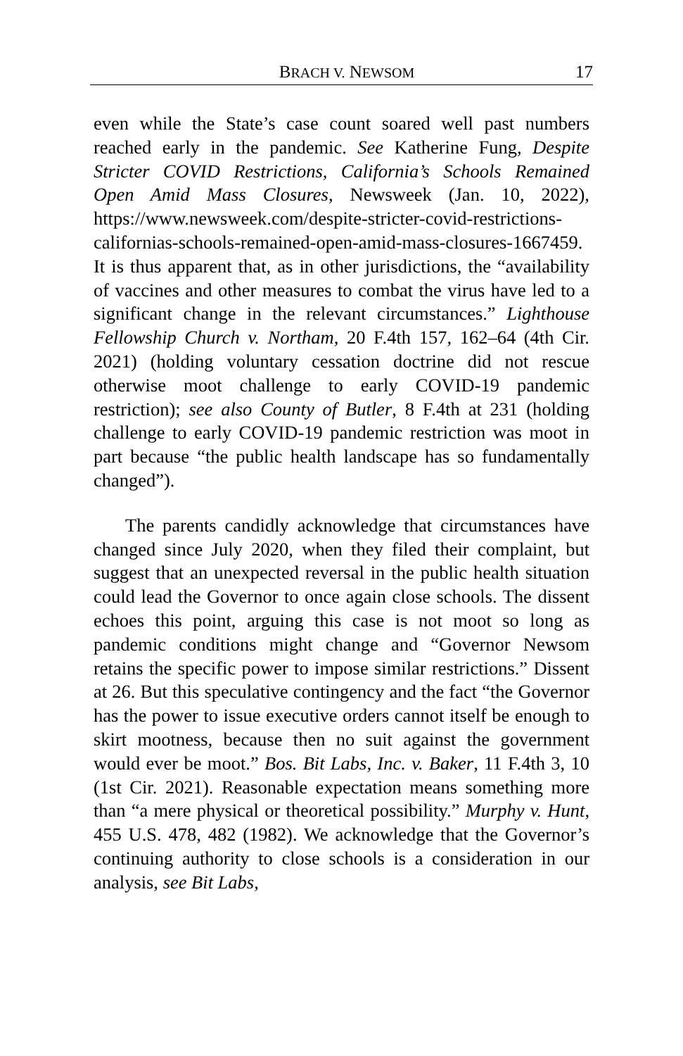BRACH V. NEWSOM 17
even while the State’s case count soared well past numbers reached early in the pandemic. See Katherine Fung, Despite Stricter COVID Restrictions, California’s Schools Remained Open Amid Mass Closures, Newsweek (Jan. 10, 2022), https://www.newsweek.com/despite-stricter-covid-restrictions-californias-schools-remained-open-amid-mass-closures-1667459. It is thus apparent that, as in other jurisdictions, the “availability of vaccines and other measures to combat the virus have led to a significant change in the relevant circumstances.” Lighthouse Fellowship Church v. Northam, 20 F.4th 157, 162–64 (4th Cir. 2021) (holding voluntary cessation doctrine did not rescue otherwise moot challenge to early COVID-19 pandemic restriction); see also County of Butler, 8 F.4th at 231 (holding challenge to early COVID-19 pandemic restriction was moot in part because “the public health landscape has so fundamentally changed”).
The parents candidly acknowledge that circumstances have changed since July 2020, when they filed their complaint, but suggest that an unexpected reversal in the public health situation could lead the Governor to once again close schools. The dissent echoes this point, arguing this case is not moot so long as pandemic conditions might change and “Governor Newsom retains the specific power to impose similar restrictions.” Dissent at 26. But this speculative contingency and the fact “the Governor has the power to issue executive orders cannot itself be enough to skirt mootness, because then no suit against the government would ever be moot.” Bos. Bit Labs, Inc. v. Baker, 11 F.4th 3, 10 (1st Cir. 2021). Reasonable expectation means something more than “a mere physical or theoretical possibility.” Murphy v. Hunt, 455 U.S. 478, 482 (1982). We acknowledge that the Governor’s continuing authority to close schools is a consideration in our analysis, see Bit Labs,